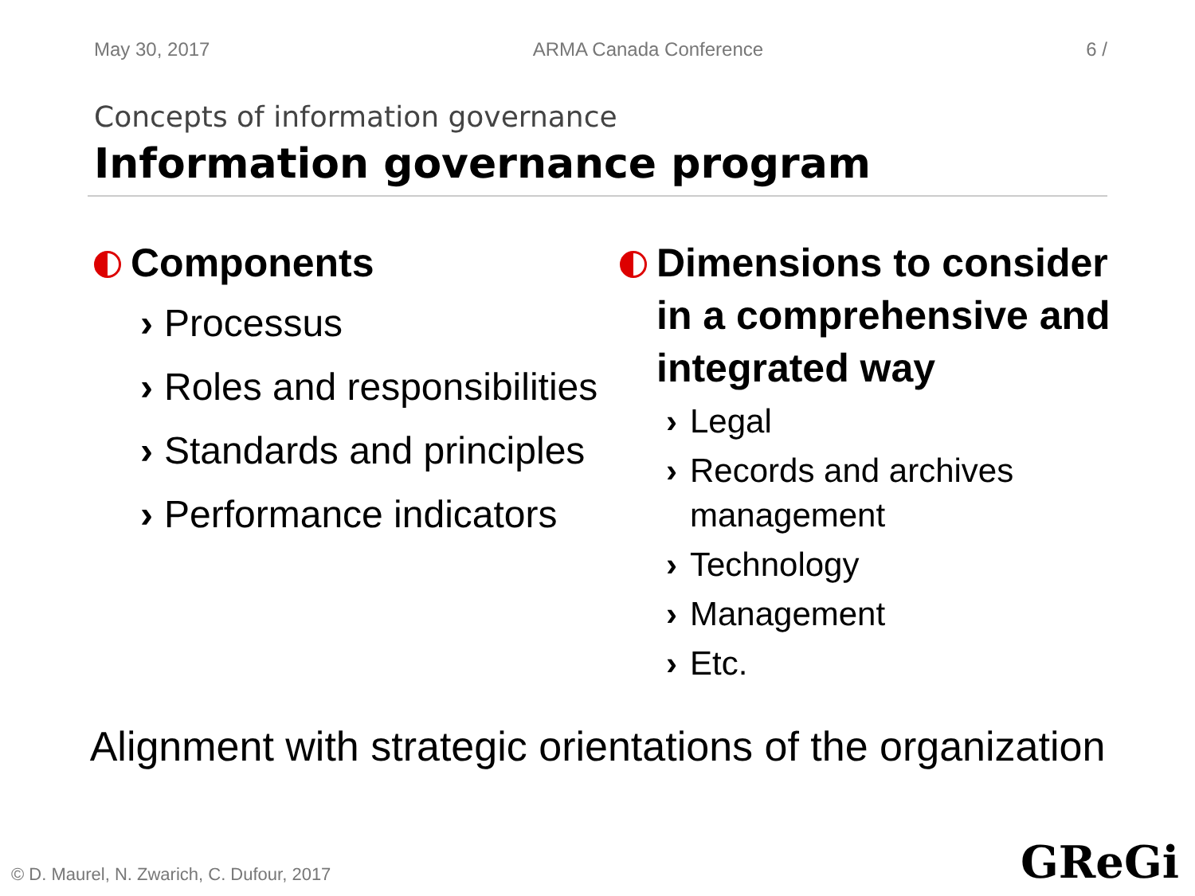May 30, 2017 ARMA Canada Conference 6 /
Concepts of information governance
Information governance program
Components
› Processus
› Roles and responsibilities
› Standards and principles
› Performance indicators
Dimensions to consider in a comprehensive and integrated way
› Legal
› Records and archives management
› Technology
› Management
› Etc.
Alignment with strategic orientations of the organization
© D. Maurel, N. Zwarich, C. Dufour, 2017
GReGi